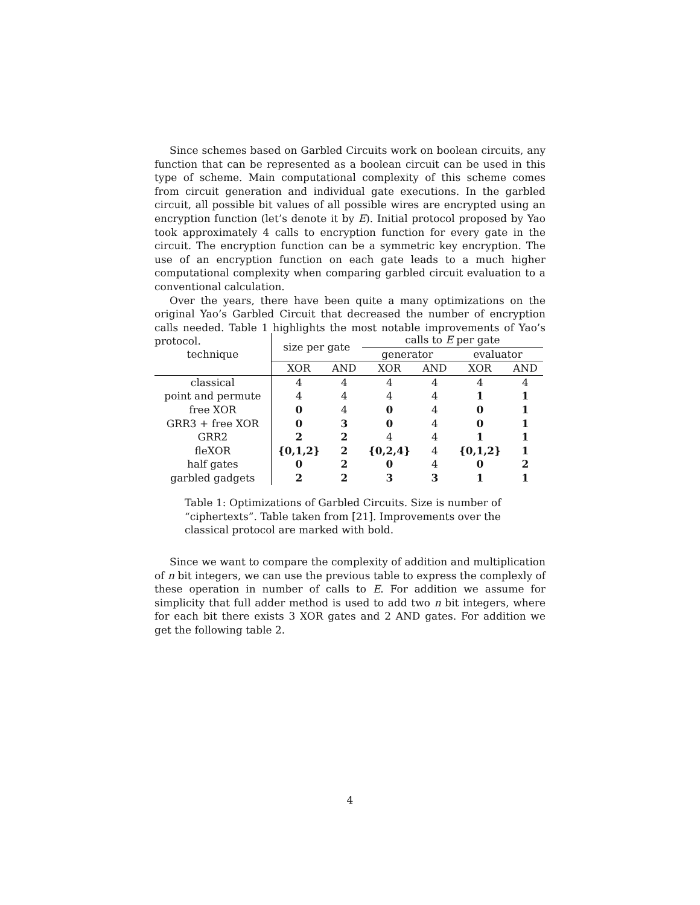Since schemes based on Garbled Circuits work on boolean circuits, any function that can be represented as a boolean circuit can be used in this type of scheme. Main computational complexity of this scheme comes from circuit generation and individual gate executions. In the garbled circuit, all possible bit values of all possible wires are encrypted using an encryption function (let’s denote it by E). Initial protocol proposed by Yao took approximately 4 calls to encryption function for every gate in the circuit. The encryption function can be a symmetric key encryption. The use of an encryption function on each gate leads to a much higher computational complexity when comparing garbled circuit evaluation to a conventional calculation.
Over the years, there have been quite a many optimizations on the original Yao’s Garbled Circuit that decreased the number of encryption calls needed. Table 1 highlights the most notable improvements of Yao’s protocol.
| technique | size per gate | | calls to E per gate | | | |
| --- | --- | --- | --- | --- | --- | --- |
| | | | generator | | evaluator | |
| | XOR | AND | XOR | AND | XOR | AND |
| classical | 4 | 4 | 4 | 4 | 4 | 4 |
| point and permute | 4 | 4 | 4 | 4 | 1 | 1 |
| free XOR | 0 | 4 | 0 | 4 | 0 | 1 |
| GRR3 + free XOR | 0 | 3 | 0 | 4 | 0 | 1 |
| GRR2 | 2 | 2 | 4 | 4 | 1 | 1 |
| fleXOR | {0,1,2} | 2 | {0,2,4} | 4 | {0,1,2} | 1 |
| half gates | 0 | 2 | 0 | 4 | 0 | 2 |
| garbled gadgets | 2 | 2 | 3 | 3 | 1 | 1 |
Table 1: Optimizations of Garbled Circuits. Size is number of “ciphertexts”. Table taken from [21]. Improvements over the classical protocol are marked with bold.
Since we want to compare the complexity of addition and multiplication of n bit integers, we can use the previous table to express the complexly of these operation in number of calls to E. For addition we assume for simplicity that full adder method is used to add two n bit integers, where for each bit there exists 3 XOR gates and 2 AND gates. For addition we get the following table 2.
4